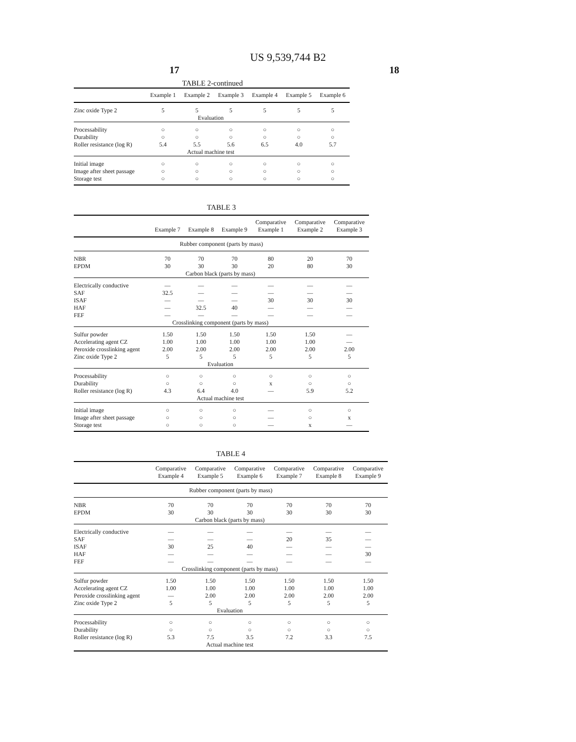US 9,539,744 B2
17 18
TABLE 2-continued
| | Example 1 | Example 2 | Example 3 | Example 4 | Example 5 | Example 6 |
| --- | --- | --- | --- | --- | --- | --- |
| Zinc oxide Type 2 | 5 | 5 | 5 | 5 | 5 | 5 |
| Evaluation | | | | | | |
| Processability | ○ | ○ | ○ | ○ | ○ | ○ |
| Durability | ○ | ○ | ○ | ○ | ○ | ○ |
| Roller resistance (log R) | 5.4 | 5.5 | 5.6 | 6.5 | 4.0 | 5.7 |
| Actual machine test | | | | | | |
| Initial image | ○ | ○ | ○ | ○ | ○ | ○ |
| Image after sheet passage | ○ | ○ | ○ | ○ | ○ | ○ |
| Storage test | ○ | ○ | ○ | ○ | ○ | ○ |
TABLE 3
| | Example 7 | Example 8 | Example 9 | Comparative Example 1 | Comparative Example 2 | Comparative Example 3 |
| --- | --- | --- | --- | --- | --- | --- |
| Rubber component (parts by mass) | | | | | | |
| NBR | 70 | 70 | 70 | 80 | 20 | 70 |
| EPDM | 30 | 30 | 30 | 20 | 80 | 30 |
| Carbon black (parts by mass) | | | | | | |
| Electrically conductive | — | — | — | — | — | — |
| SAF | 32.5 | — | — | — | — | — |
| ISAF | — | — | — | 30 | 30 | 30 |
| HAF | — | 32.5 | 40 | — | — | — |
| FEF | — | — | — | — | — | — |
| Crosslinking component (parts by mass) | | | | | | |
| Sulfur powder | 1.50 | 1.50 | 1.50 | 1.50 | 1.50 | — |
| Accelerating agent CZ | 1.00 | 1.00 | 1.00 | 1.00 | 1.00 | — |
| Peroxide crosslinking agent | 2.00 | 2.00 | 2.00 | 2.00 | 2.00 | 2.00 |
| Zinc oxide Type 2 | 5 | 5 | 5 | 5 | 5 | 5 |
| Evaluation | | | | | | |
| Processability | ○ | ○ | ○ | ○ | ○ | ○ |
| Durability | ○ | ○ | ○ | x | ○ | ○ |
| Roller resistance (log R) | 4.3 | 6.4 | 4.0 | — | 5.9 | 5.2 |
| Actual machine test | | | | | | |
| Initial image | ○ | ○ | ○ | — | ○ | ○ |
| Image after sheet passage | ○ | ○ | ○ | — | ○ | x |
| Storage test | ○ | ○ | ○ | — | x | — |
TABLE 4
| | Comparative Example 4 | Comparative Example 5 | Comparative Example 6 | Comparative Example 7 | Comparative Example 8 | Comparative Example 9 |
| --- | --- | --- | --- | --- | --- | --- |
| Rubber component (parts by mass) | | | | | | |
| NBR | 70 | 70 | 70 | 70 | 70 | 70 |
| EPDM | 30 | 30 | 30 | 30 | 30 | 30 |
| Carbon black (parts by mass) | | | | | | |
| Electrically conductive | — | — | — | — | — | — |
| SAF | — | — | — | 20 | 35 | — |
| ISAF | 30 | 25 | 40 | — | — | — |
| HAF | — | — | — | — | — | 30 |
| FEF | — | — | — | — | — | — |
| Crosslinking component (parts by mass) | | | | | | |
| Sulfur powder | 1.50 | 1.50 | 1.50 | 1.50 | 1.50 | 1.50 |
| Accelerating agent CZ | 1.00 | 1.00 | 1.00 | 1.00 | 1.00 | 1.00 |
| Peroxide crosslinking agent | — | 2.00 | 2.00 | 2.00 | 2.00 | 2.00 |
| Zinc oxide Type 2 | 5 | 5 | 5 | 5 | 5 | 5 |
| Evaluation | | | | | | |
| Processability | ○ | ○ | ○ | ○ | ○ | ○ |
| Durability | ○ | ○ | ○ | ○ | ○ | ○ |
| Roller resistance (log R) | 5.3 | 7.5 | 3.5 | 7.2 | 3.3 | 7.5 |
| Actual machine test | | | | | | |